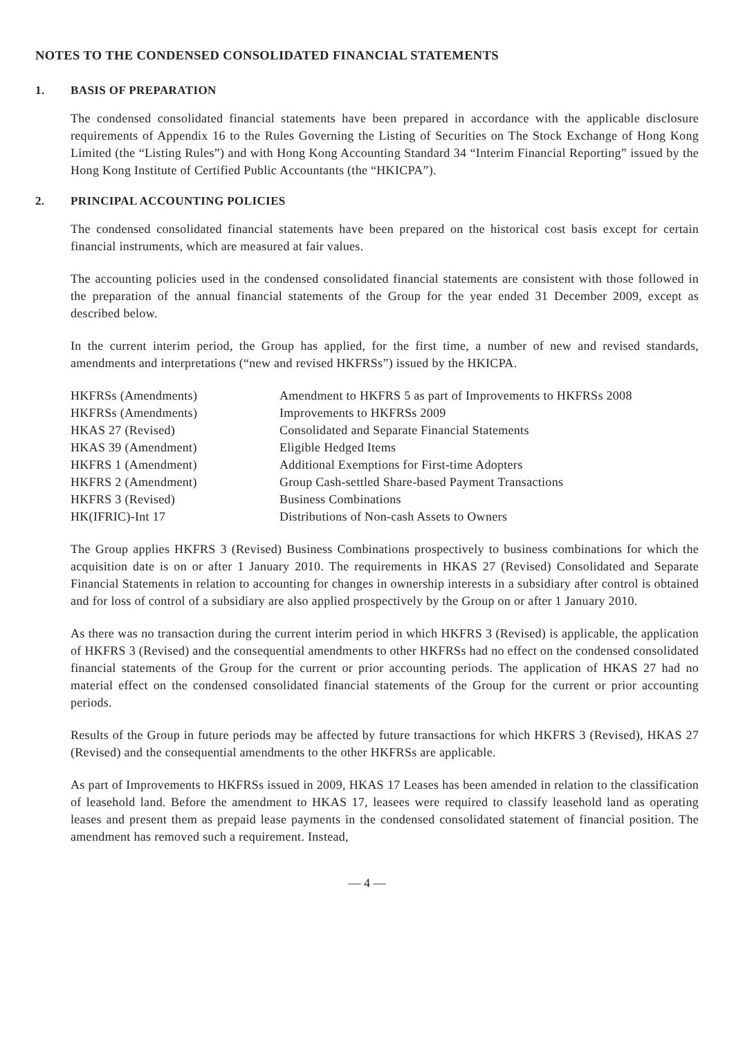NOTES TO THE CONDENSED CONSOLIDATED FINANCIAL STATEMENTS
1. BASIS OF PREPARATION
The condensed consolidated financial statements have been prepared in accordance with the applicable disclosure requirements of Appendix 16 to the Rules Governing the Listing of Securities on The Stock Exchange of Hong Kong Limited (the “Listing Rules”) and with Hong Kong Accounting Standard 34 “Interim Financial Reporting” issued by the Hong Kong Institute of Certified Public Accountants (the “HKICPA”).
2. PRINCIPAL ACCOUNTING POLICIES
The condensed consolidated financial statements have been prepared on the historical cost basis except for certain financial instruments, which are measured at fair values.
The accounting policies used in the condensed consolidated financial statements are consistent with those followed in the preparation of the annual financial statements of the Group for the year ended 31 December 2009, except as described below.
In the current interim period, the Group has applied, for the first time, a number of new and revised standards, amendments and interpretations (“new and revised HKFRSs”) issued by the HKICPA.
| HKFRSs (Amendments) | Amendment to HKFRS 5 as part of Improvements to HKFRSs 2008 |
| HKFRSs (Amendments) | Improvements to HKFRSs 2009 |
| HKAS 27 (Revised) | Consolidated and Separate Financial Statements |
| HKAS 39 (Amendment) | Eligible Hedged Items |
| HKFRS 1 (Amendment) | Additional Exemptions for First-time Adopters |
| HKFRS 2 (Amendment) | Group Cash-settled Share-based Payment Transactions |
| HKFRS 3 (Revised) | Business Combinations |
| HK(IFRIC)-Int 17 | Distributions of Non-cash Assets to Owners |
The Group applies HKFRS 3 (Revised) Business Combinations prospectively to business combinations for which the acquisition date is on or after 1 January 2010. The requirements in HKAS 27 (Revised) Consolidated and Separate Financial Statements in relation to accounting for changes in ownership interests in a subsidiary after control is obtained and for loss of control of a subsidiary are also applied prospectively by the Group on or after 1 January 2010.
As there was no transaction during the current interim period in which HKFRS 3 (Revised) is applicable, the application of HKFRS 3 (Revised) and the consequential amendments to other HKFRSs had no effect on the condensed consolidated financial statements of the Group for the current or prior accounting periods. The application of HKAS 27 had no material effect on the condensed consolidated financial statements of the Group for the current or prior accounting periods.
Results of the Group in future periods may be affected by future transactions for which HKFRS 3 (Revised), HKAS 27 (Revised) and the consequential amendments to the other HKFRSs are applicable.
As part of Improvements to HKFRSs issued in 2009, HKAS 17 Leases has been amended in relation to the classification of leasehold land. Before the amendment to HKAS 17, leasees were required to classify leasehold land as operating leases and present them as prepaid lease payments in the condensed consolidated statement of financial position. The amendment has removed such a requirement. Instead,
— 4 —